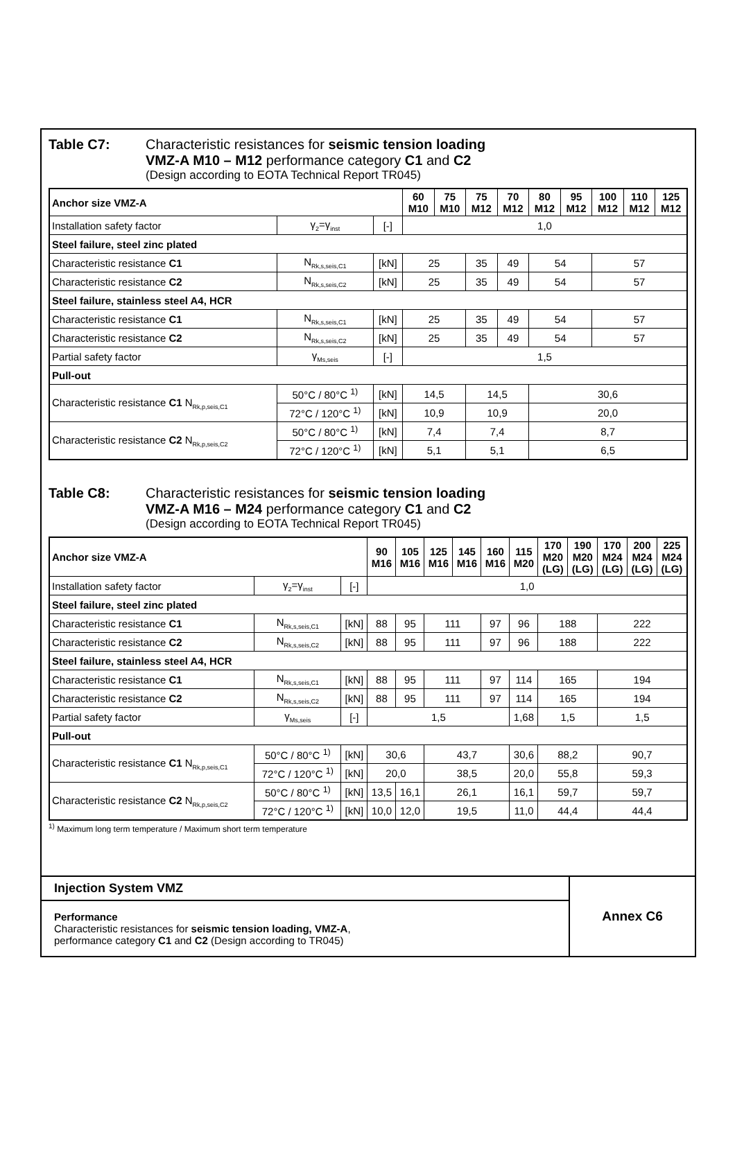Table C7: Characteristic resistances for seismic tension loading
VMZ-A M10 – M12 performance category C1 and C2
(Design according to EOTA Technical Report TR045)
| Anchor size VMZ-A | | | 60 M10 | 75 M10 | 75 M12 | 70 M12 | 80 M12 | 95 M12 | 100 M12 | 110 M12 | 125 M12 |
| --- | --- | --- | --- | --- | --- | --- | --- | --- | --- | --- | --- |
| Installation safety factor | γ<sub>2</sub>=γ<sub>inst</sub> | [-] | 1,0 | | | | | | | | |
| Steel failure, steel zinc plated | | | | | | | | | | | |
| Characteristic resistance C1 | N<sub>Rk,s,seis,C1</sub> | [kN] | 25 | | 35 | 49 | 54 | | 57 | | |
| Characteristic resistance C2 | N<sub>Rk,s,seis,C2</sub> | [kN] | 25 | | 35 | 49 | 54 | | 57 | | |
| Steel failure, stainless steel A4, HCR | | | | | | | | | | | |
| Characteristic resistance C1 | N<sub>Rk,s,seis,C1</sub> | [kN] | 25 | | 35 | 49 | 54 | | 57 | | |
| Characteristic resistance C2 | N<sub>Rk,s,seis,C2</sub> | [kN] | 25 | | 35 | 49 | 54 | | 57 | | |
| Partial safety factor | γ<sub>Ms,seis</sub> | [-] | 1,5 | | | | | | | | |
| Pull-out | | | | | | | | | | | |
| Characteristic resistance C1 N<sub>Rk,p,seis,C1</sub> | 50°C / 80°C <sup>1)</sup> | [kN] | 14,5 | | 14,5 | | 30,6 | | | | |
| | 72°C / 120°C <sup>1)</sup> | [kN] | 10,9 | | 10,9 | | 20,0 | | | | |
| Characteristic resistance C2 N<sub>Rk,p,seis,C2</sub> | 50°C / 80°C <sup>1)</sup> | [kN] | 7,4 | | 7,4 | | 8,7 | | | | |
| | 72°C / 120°C <sup>1)</sup> | [kN] | 5,1 | | 5,1 | | 6,5 | | | | |
Table C8: Characteristic resistances for seismic tension loading
VMZ-A M16 – M24 performance category C1 and C2
(Design according to EOTA Technical Report TR045)
| Anchor size VMZ-A | | | 90 M16 | 105 M16 | 125 M16 | 145 M16 | 160 M16 | 115 M20 | 170 M20 (LG) | 190 M20 (LG) | 170 M24 (LG) | 200 M24 (LG) | 225 M24 (LG) |
| --- | --- | --- | --- | --- | --- | --- | --- | --- | --- | --- | --- | --- | --- |
| Installation safety factor | γ<sub>2</sub>=γ<sub>inst</sub> | [-] | 1,0 | | | | | | | | | | |
| Steel failure, steel zinc plated | | | | | | | | | | | | | |
| Characteristic resistance C1 | N<sub>Rk,s,seis,C1</sub> | [kN] | 88 | 95 | 111 | | 97 | 96 | 188 | | 222 | | |
| Characteristic resistance C2 | N<sub>Rk,s,seis,C2</sub> | [kN] | 88 | 95 | 111 | | 97 | 96 | 188 | | 222 | | |
| Steel failure, stainless steel A4, HCR | | | | | | | | | | | | | |
| Characteristic resistance C1 | N<sub>Rk,s,seis,C1</sub> | [kN] | 88 | 95 | 111 | | 97 | 114 | 165 | | 194 | | |
| Characteristic resistance C2 | N<sub>Rk,s,seis,C2</sub> | [kN] | 88 | 95 | 111 | | 97 | 114 | 165 | | 194 | | |
| Partial safety factor | γ<sub>Ms,seis</sub> | [-] | 1,5 | | | | | 1,68 | 1,5 | | 1,5 | | |
| Pull-out | | | | | | | | | | | | | |
| Characteristic resistance C1 N<sub>Rk,p,seis,C1</sub> | 50°C / 80°C <sup>1)</sup> | [kN] | 30,6 | | 43,7 | | | 30,6 | 88,2 | | 90,7 | | |
| | 72°C / 120°C <sup>1)</sup> | [kN] | 20,0 | | 38,5 | | | 20,0 | 55,8 | | 59,3 | | |
| Characteristic resistance C2 N<sub>Rk,p,seis,C2</sub> | 50°C / 80°C <sup>1)</sup> | [kN] | 13,5 | 16,1 | 26,1 | | | 16,1 | 59,7 | | 59,7 | | |
| | 72°C / 120°C <sup>1)</sup> | [kN] | 10,0 | 12,0 | 19,5 | | | 11,0 | 44,4 | | 44,4 | | |
<sup>1)</sup> Maximum long term temperature / Maximum short term temperature
Injection System VMZ
Performance
Characteristic resistances for seismic tension loading, VMZ-A,
performance category C1 and C2 (Design according to TR045)
Annex C6